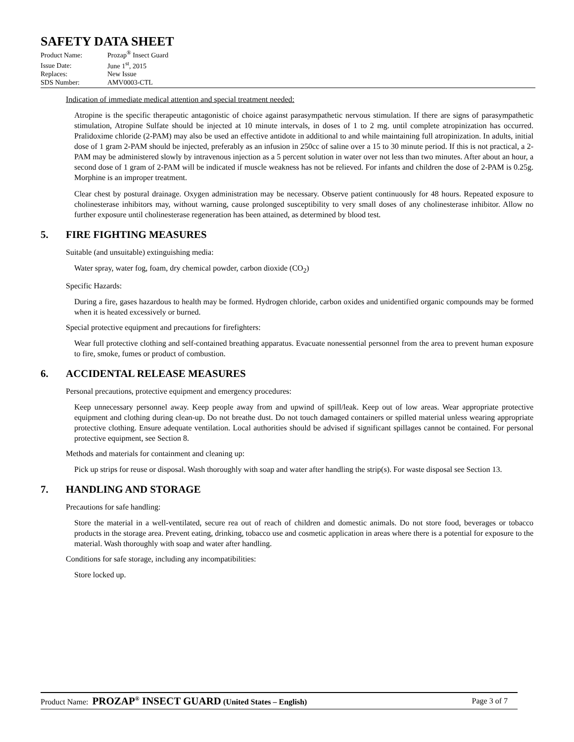SAFETY DATA SHEET
Product Name: Prozap<sup>®</sup> Insect Guard
Issue Date: June 1<sup>st</sup>, 2015
Replaces: New Issue
SDS Number: AMV0003-CTL
Indication of immediate medical attention and special treatment needed:
Atropine is the specific therapeutic antagonistic of choice against parasympathetic nervous stimulation. If there are signs of parasympathetic stimulation, Atropine Sulfate should be injected at 10 minute intervals, in doses of 1 to 2 mg. until complete atropinization has occurred. Pralidoxime chloride (2-PAM) may also be used an effective antidote in additional to and while maintaining full atropinization. In adults, initial dose of 1 gram 2-PAM should be injected, preferably as an infusion in 250cc of saline over a 15 to 30 minute period. If this is not practical, a 2-PAM may be administered slowly by intravenous injection as a 5 percent solution in water over not less than two minutes. After about an hour, a second dose of 1 gram of 2-PAM will be indicated if muscle weakness has not be relieved. For infants and children the dose of 2-PAM is 0.25g. Morphine is an improper treatment.
Clear chest by postural drainage. Oxygen administration may be necessary. Observe patient continuously for 48 hours. Repeated exposure to cholinesterase inhibitors may, without warning, cause prolonged susceptibility to very small doses of any cholinesterase inhibitor. Allow no further exposure until cholinesterase regeneration has been attained, as determined by blood test.
5. FIRE FIGHTING MEASURES
Suitable (and unsuitable) extinguishing media:
Water spray, water fog, foam, dry chemical powder, carbon dioxide (CO<sub>2</sub>)
Specific Hazards:
During a fire, gases hazardous to health may be formed. Hydrogen chloride, carbon oxides and unidentified organic compounds may be formed when it is heated excessively or burned.
Special protective equipment and precautions for firefighters:
Wear full protective clothing and self-contained breathing apparatus. Evacuate nonessential personnel from the area to prevent human exposure to fire, smoke, fumes or product of combustion.
6. ACCIDENTAL RELEASE MEASURES
Personal precautions, protective equipment and emergency procedures:
Keep unnecessary personnel away. Keep people away from and upwind of spill/leak. Keep out of low areas. Wear appropriate protective equipment and clothing during clean-up. Do not breathe dust. Do not touch damaged containers or spilled material unless wearing appropriate protective clothing. Ensure adequate ventilation. Local authorities should be advised if significant spillages cannot be contained. For personal protective equipment, see Section 8.
Methods and materials for containment and cleaning up:
Pick up strips for reuse or disposal. Wash thoroughly with soap and water after handling the strip(s). For waste disposal see Section 13.
7. HANDLING AND STORAGE
Precautions for safe handling:
Store the material in a well-ventilated, secure rea out of reach of children and domestic animals. Do not store food, beverages or tobacco products in the storage area. Prevent eating, drinking, tobacco use and cosmetic application in areas where there is a potential for exposure to the material. Wash thoroughly with soap and water after handling.
Conditions for safe storage, including any incompatibilities:
Store locked up.
Product Name: PROZAP<sup>®</sup> INSECT GUARD (United States – English)
Page 3 of 7